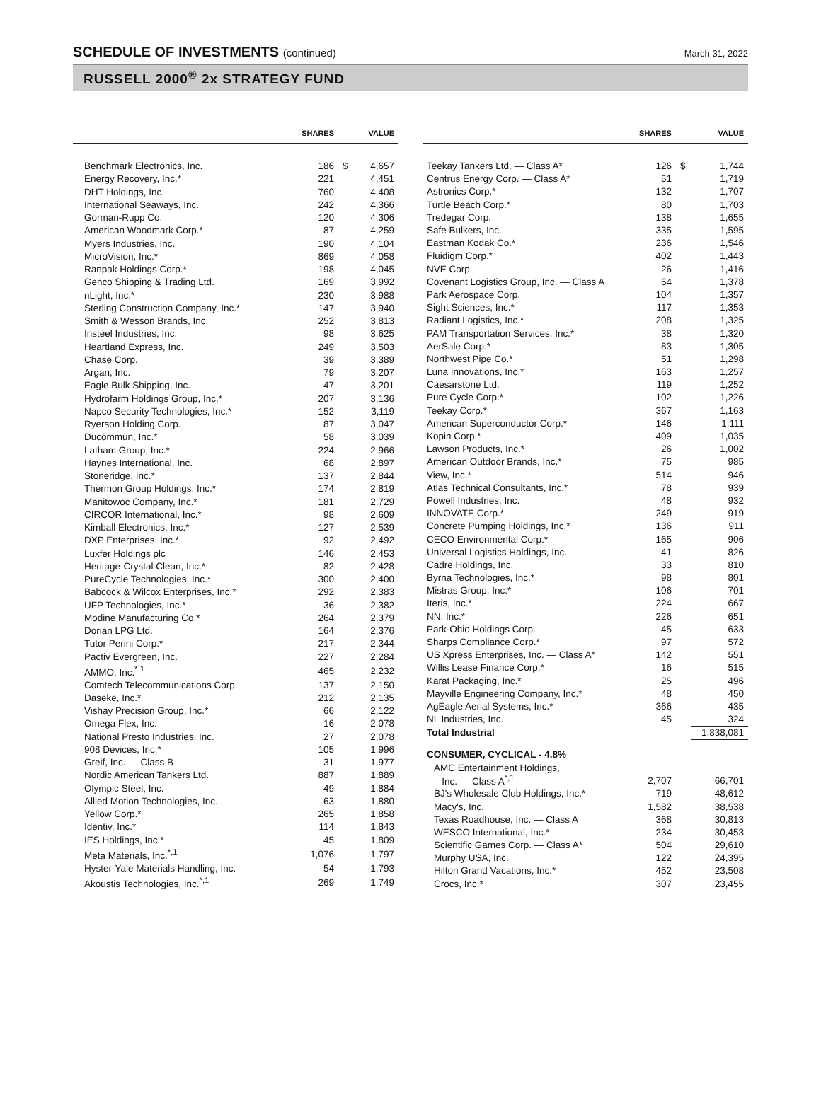SCHEDULE OF INVESTMENTS (continued)
March 31, 2022
RUSSELL 2000<sup>®</sup> 2x STRATEGY FUND
| | SHARES | | VALUE |
| --- | --- | --- | --- |
| Benchmark Electronics, Inc. | 186 | $ | 4,657 |
| Energy Recovery, Inc.* | 221 | | 4,451 |
| DHT Holdings, Inc. | 760 | | 4,408 |
| International Seaways, Inc. | 242 | | 4,366 |
| Gorman-Rupp Co. | 120 | | 4,306 |
| American Woodmark Corp.* | 87 | | 4,259 |
| Myers Industries, Inc. | 190 | | 4,104 |
| MicroVision, Inc.* | 869 | | 4,058 |
| Ranpak Holdings Corp.* | 198 | | 4,045 |
| Genco Shipping & Trading Ltd. | 169 | | 3,992 |
| nLight, Inc.* | 230 | | 3,988 |
| Sterling Construction Company, Inc.* | 147 | | 3,940 |
| Smith & Wesson Brands, Inc. | 252 | | 3,813 |
| Insteel Industries, Inc. | 98 | | 3,625 |
| Heartland Express, Inc. | 249 | | 3,503 |
| Chase Corp. | 39 | | 3,389 |
| Argan, Inc. | 79 | | 3,207 |
| Eagle Bulk Shipping, Inc. | 47 | | 3,201 |
| Hydrofarm Holdings Group, Inc.* | 207 | | 3,136 |
| Napco Security Technologies, Inc.* | 152 | | 3,119 |
| Ryerson Holding Corp. | 87 | | 3,047 |
| Ducommun, Inc.* | 58 | | 3,039 |
| Latham Group, Inc.* | 224 | | 2,966 |
| Haynes International, Inc. | 68 | | 2,897 |
| Stoneridge, Inc.* | 137 | | 2,844 |
| Thermon Group Holdings, Inc.* | 174 | | 2,819 |
| Manitowoc Company, Inc.* | 181 | | 2,729 |
| CIRCOR International, Inc.* | 98 | | 2,609 |
| Kimball Electronics, Inc.* | 127 | | 2,539 |
| DXP Enterprises, Inc.* | 92 | | 2,492 |
| Luxfer Holdings plc | 146 | | 2,453 |
| Heritage-Crystal Clean, Inc.* | 82 | | 2,428 |
| PureCycle Technologies, Inc.* | 300 | | 2,400 |
| Babcock & Wilcox Enterprises, Inc.* | 292 | | 2,383 |
| UFP Technologies, Inc.* | 36 | | 2,382 |
| Modine Manufacturing Co.* | 264 | | 2,379 |
| Dorian LPG Ltd. | 164 | | 2,376 |
| Tutor Perini Corp.* | 217 | | 2,344 |
| Pactiv Evergreen, Inc. | 227 | | 2,284 |
| AMMO, Inc.<sup>*,1</sup> | 465 | | 2,232 |
| Comtech Telecommunications Corp. | 137 | | 2,150 |
| Daseke, Inc.* | 212 | | 2,135 |
| Vishay Precision Group, Inc.* | 66 | | 2,122 |
| Omega Flex, Inc. | 16 | | 2,078 |
| National Presto Industries, Inc. | 27 | | 2,078 |
| 908 Devices, Inc.* | 105 | | 1,996 |
| Greif, Inc. — Class B | 31 | | 1,977 |
| Nordic American Tankers Ltd. | 887 | | 1,889 |
| Olympic Steel, Inc. | 49 | | 1,884 |
| Allied Motion Technologies, Inc. | 63 | | 1,880 |
| Yellow Corp.* | 265 | | 1,858 |
| Identiv, Inc.* | 114 | | 1,843 |
| IES Holdings, Inc.* | 45 | | 1,809 |
| Meta Materials, Inc.<sup>*,1</sup> | 1,076 | | 1,797 |
| Hyster-Yale Materials Handling, Inc. | 54 | | 1,793 |
| Akoustis Technologies, Inc.<sup>*,1</sup> | 269 | | 1,749 |
| | SHARES | | VALUE |
| --- | --- | --- | --- |
| Teekay Tankers Ltd. — Class A* | 126 | $ | 1,744 |
| Centrus Energy Corp. — Class A* | 51 | | 1,719 |
| Astronics Corp.* | 132 | | 1,707 |
| Turtle Beach Corp.* | 80 | | 1,703 |
| Tredegar Corp. | 138 | | 1,655 |
| Safe Bulkers, Inc. | 335 | | 1,595 |
| Eastman Kodak Co.* | 236 | | 1,546 |
| Fluidigm Corp.* | 402 | | 1,443 |
| NVE Corp. | 26 | | 1,416 |
| Covenant Logistics Group, Inc. — Class A | 64 | | 1,378 |
| Park Aerospace Corp. | 104 | | 1,357 |
| Sight Sciences, Inc.* | 117 | | 1,353 |
| Radiant Logistics, Inc.* | 208 | | 1,325 |
| PAM Transportation Services, Inc.* | 38 | | 1,320 |
| AerSale Corp.* | 83 | | 1,305 |
| Northwest Pipe Co.* | 51 | | 1,298 |
| Luna Innovations, Inc.* | 163 | | 1,257 |
| Caesarstone Ltd. | 119 | | 1,252 |
| Pure Cycle Corp.* | 102 | | 1,226 |
| Teekay Corp.* | 367 | | 1,163 |
| American Superconductor Corp.* | 146 | | 1,111 |
| Kopin Corp.* | 409 | | 1,035 |
| Lawson Products, Inc.* | 26 | | 1,002 |
| American Outdoor Brands, Inc.* | 75 | | 985 |
| View, Inc.* | 514 | | 946 |
| Atlas Technical Consultants, Inc.* | 78 | | 939 |
| Powell Industries, Inc. | 48 | | 932 |
| INNOVATE Corp.* | 249 | | 919 |
| Concrete Pumping Holdings, Inc.* | 136 | | 911 |
| CECO Environmental Corp.* | 165 | | 906 |
| Universal Logistics Holdings, Inc. | 41 | | 826 |
| Cadre Holdings, Inc. | 33 | | 810 |
| Byrna Technologies, Inc.* | 98 | | 801 |
| Mistras Group, Inc.* | 106 | | 701 |
| Iteris, Inc.* | 224 | | 667 |
| NN, Inc.* | 226 | | 651 |
| Park-Ohio Holdings Corp. | 45 | | 633 |
| Sharps Compliance Corp.* | 97 | | 572 |
| US Xpress Enterprises, Inc. — Class A* | 142 | | 551 |
| Willis Lease Finance Corp.* | 16 | | 515 |
| Karat Packaging, Inc.* | 25 | | 496 |
| Mayville Engineering Company, Inc.* | 48 | | 450 |
| AgEagle Aerial Systems, Inc.* | 366 | | 435 |
| NL Industries, Inc. | 45 | | 324 |
| Total Industrial | | | 1,838,081 |
| CONSUMER, CYCLICAL - 4.8% | | | |
| AMC Entertainment Holdings, Inc. — Class A<sup>*,1</sup> | 2,707 | | 66,701 |
| BJ's Wholesale Club Holdings, Inc.* | 719 | | 48,612 |
| Macy's, Inc. | 1,582 | | 38,538 |
| Texas Roadhouse, Inc. — Class A | 368 | | 30,813 |
| WESCO International, Inc.* | 234 | | 30,453 |
| Scientific Games Corp. — Class A* | 504 | | 29,610 |
| Murphy USA, Inc. | 122 | | 24,395 |
| Hilton Grand Vacations, Inc.* | 452 | | 23,508 |
| Crocs, Inc.* | 307 | | 23,455 |